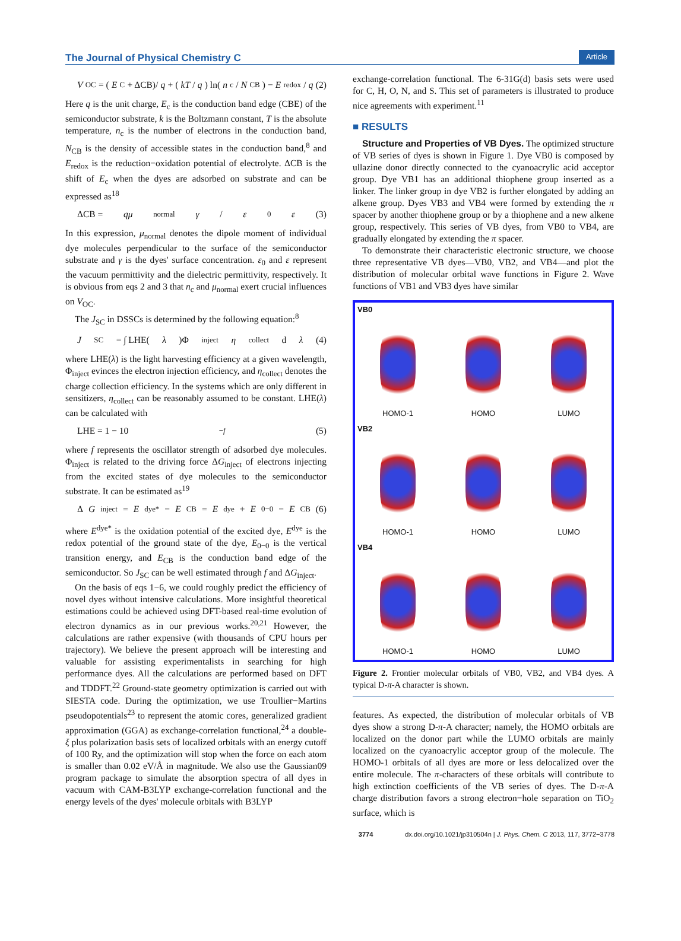The Journal of Physical Chemistry C Article
V<sub>OC</sub> = (E<sub>C</sub> + ΔCB)/ q + (kT / q) ln(n<sub>c</sub>/ N<sub>CB</sub>) − E<sub>redox</sub>/ q (2)
Here q is the unit charge, E<sub>c</sub> is the conduction band edge (CBE) of the semiconductor substrate, k is the Boltzmann constant, T is the absolute temperature, n<sub>c</sub> is the number of electrons in the conduction band, N<sub>CB</sub> is the density of accessible states in the conduction band,<sup>8</sup> and E<sub>redox</sub> is the reduction−oxidation potential of electrolyte. ΔCB is the shift of E<sub>c</sub> when the dyes are adsorbed on substrate and can be expressed as<sup>18</sup>
ΔCB = qμ<sub>normal</sub> γ / ε<sub>0</sub> ε (3)
In this expression, μ<sub>normal</sub> denotes the dipole moment of individual dye molecules perpendicular to the surface of the semiconductor substrate and γ is the dyes' surface concentration. ε<sub>0</sub> and ε represent the vacuum permittivity and the dielectric permittivity, respectively. It is obvious from eqs 2 and 3 that n<sub>c</sub> and μ<sub>normal</sub> exert crucial influences on V<sub>OC</sub>.
The J<sub>SC</sub> in DSSCs is determined by the following equation:<sup>8</sup>
J<sub>SC</sub> = ∫ LHE(λ)Φ<sub>inject</sub> η<sub>collect</sub> d λ (4)
where LHE(λ) is the light harvesting efficiency at a given wavelength, Φ<sub>inject</sub> evinces the electron injection efficiency, and η<sub>collect</sub> denotes the charge collection efficiency. In the systems which are only different in sensitizers, η<sub>collect</sub> can be reasonably assumed to be constant. LHE(λ) can be calculated with
LHE = 1 − 10<sup>−f</sup> (5)
where f represents the oscillator strength of adsorbed dye molecules. Φ<sub>inject</sub> is related to the driving force ΔG<sub>inject</sub> of electrons injecting from the excited states of dye molecules to the semiconductor substrate. It can be estimated as<sup>19</sup>
Δ G<sub>inject</sub> = E<sup>dye*</sup> − E<sub>CB</sub> = E<sup>dye</sup> + E<sub>0−0</sub> − E<sub>CB</sub> (6)
where E<sup>dye*</sup> is the oxidation potential of the excited dye, E<sup>dye</sup> is the redox potential of the ground state of the dye, E<sub>0−0</sub> is the vertical transition energy, and E<sub>CB</sub> is the conduction band edge of the semiconductor. So J<sub>SC</sub> can be well estimated through f and ΔG<sub>inject</sub>.
On the basis of eqs 1−6, we could roughly predict the efficiency of novel dyes without intensive calculations. More insightful theoretical estimations could be achieved using DFT-based real-time evolution of electron dynamics as in our previous works.<sup>20,21</sup> However, the calculations are rather expensive (with thousands of CPU hours per trajectory). We believe the present approach will be interesting and valuable for assisting experimentalists in searching for high performance dyes. All the calculations are performed based on DFT and TDDFT.<sup>22</sup> Ground-state geometry optimization is carried out with SIESTA code. During the optimization, we use Troullier−Martins pseudopotentials<sup>23</sup> to represent the atomic cores, generalized gradient approximation (GGA) as exchange-correlation functional,<sup>24</sup> a double-ξ plus polarization basis sets of localized orbitals with an energy cutoff of 100 Ry, and the optimization will stop when the force on each atom is smaller than 0.02 eV/Å in magnitude. We also use the Gaussian09 program package to simulate the absorption spectra of all dyes in vacuum with CAM-B3LYP exchange-correlation functional and the energy levels of the dyes' molecule orbitals with B3LYP
exchange-correlation functional. The 6-31G(d) basis sets were used for C, H, O, N, and S. This set of parameters is illustrated to produce nice agreements with experiment.<sup>11</sup>
■ RESULTS
Structure and Properties of VB Dyes. The optimized structure of VB series of dyes is shown in Figure 1. Dye VB0 is composed by ullazine donor directly connected to the cyanoacrylic acid acceptor group. Dye VB1 has an additional thiophene group inserted as a linker. The linker group in dye VB2 is further elongated by adding an alkene group. Dyes VB3 and VB4 were formed by extending the π spacer by another thiophene group or by a thiophene and a new alkene group, respectively. This series of VB dyes, from VB0 to VB4, are gradually elongated by extending the π spacer.
To demonstrate their characteristic electronic structure, we choose three representative VB dyes—VB0, VB2, and VB4—and plot the distribution of molecular orbital wave functions in Figure 2. Wave functions of VB1 and VB3 dyes have similar
VB0
HOMO-1
HOMO
LUMO
VB2
HOMO-1
HOMO
LUMO
VB4
HOMO-1
HOMO
LUMO
Figure 2. Frontier molecular orbitals of VB0, VB2, and VB4 dyes. A typical D-π-A character is shown.
features. As expected, the distribution of molecular orbitals of VB dyes show a strong D-π-A character; namely, the HOMO orbitals are localized on the donor part while the LUMO orbitals are mainly localized on the cyanoacrylic acceptor group of the molecule. The HOMO-1 orbitals of all dyes are more or less delocalized over the entire molecule. The π-characters of these orbitals will contribute to high extinction coefficients of the VB series of dyes. The D-π-A charge distribution favors a strong electron−hole separation on TiO<sub>2</sub> surface, which is
3774 dx.doi.org/10.1021/jp310504n | J. Phys. Chem. C 2013, 117, 3772−3778